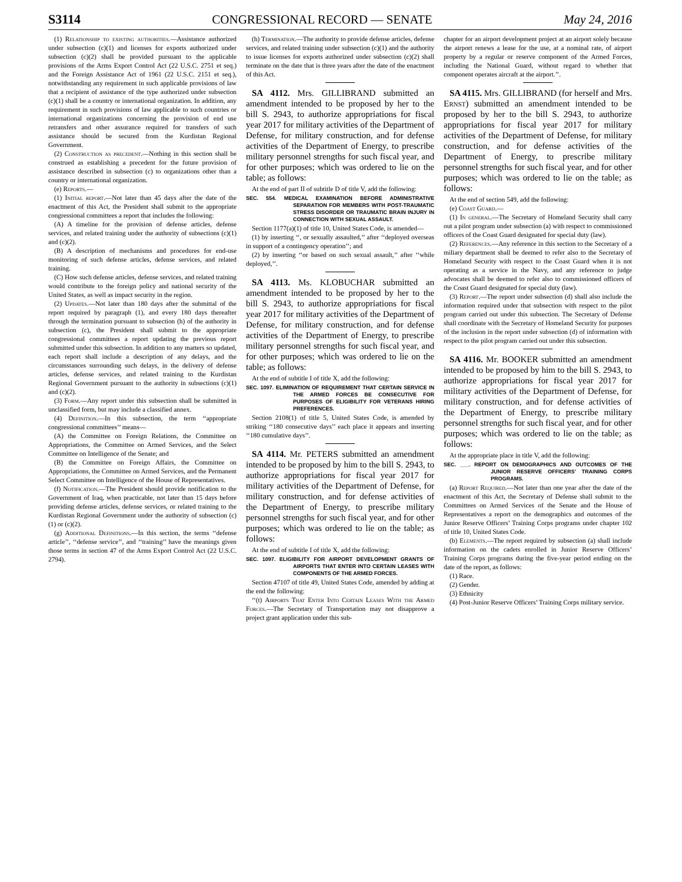S3114 CONGRESSIONAL RECORD — SENATE May 24, 2016
(1) Relationship to existing authorities.—Assistance authorized under subsection (c)(1) and licenses for exports authorized under subsection (c)(2) shall be provided pursuant to the applicable provisions of the Arms Export Control Act (22 U.S.C. 2751 et seq.) and the Foreign Assistance Act of 1961 (22 U.S.C. 2151 et seq.), notwithstanding any requirement in such applicable provisions of law that a recipient of assistance of the type authorized under subsection (c)(1) shall be a country or international organization. In addition, any requirement in such provisions of law applicable to such countries or international organizations concerning the provision of end use retransfers and other assurance required for transfers of such assistance should be secured from the Kurdistan Regional Government.
(2) Construction as precedent.—Nothing in this section shall be construed as establishing a precedent for the future provision of assistance described in subsection (c) to organizations other than a country or international organization.
(e) Reports.—
(1) Initial report.—Not later than 45 days after the date of the enactment of this Act, the President shall submit to the appropriate congressional committees a report that includes the following:
(A) A timeline for the provision of defense articles, defense services, and related training under the authority of subsections (c)(1) and (c)(2).
(B) A description of mechanisms and procedures for end-use monitoring of such defense articles, defense services, and related training.
(C) How such defense articles, defense services, and related training would contribute to the foreign policy and national security of the United States, as well as impact security in the region.
(2) Updates.—Not later than 180 days after the submittal of the report required by paragraph (1), and every 180 days thereafter through the termination pursuant to subsection (h) of the authority in subsection (c), the President shall submit to the appropriate congressional committees a report updating the previous report submitted under this subsection. In addition to any matters so updated, each report shall include a description of any delays, and the circumstances surrounding such delays, in the delivery of defense articles, defense services, and related training to the Kurdistan Regional Government pursuant to the authority in subsections (c)(1) and (c)(2).
(3) Form.—Any report under this subsection shall be submitted in unclassified form, but may include a classified annex.
(4) Definition.—In this subsection, the term ‘‘appropriate congressional committees’’ means—
(A) the Committee on Foreign Relations, the Committee on Appropriations, the Committee on Armed Services, and the Select Committee on Intelligence of the Senate; and
(B) the Committee on Foreign Affairs, the Committee on Appropriations, the Committee on Armed Services, and the Permanent Select Committee on Intelligence of the House of Representatives.
(f) Notification.—The President should provide notification to the Government of Iraq, when practicable, not later than 15 days before providing defense articles, defense services, or related training to the Kurdistan Regional Government under the authority of subsection (c)(1) or (c)(2).
(g) Additional Definitions.—In this section, the terms ‘‘defense article’’, ‘‘defense service’’, and ‘‘training’’ have the meanings given those terms in section 47 of the Arms Export Control Act (22 U.S.C. 2794).
(h) Termination.—The authority to provide defense articles, defense services, and related training under subsection (c)(1) and the authority to issue licenses for exports authorized under subsection (c)(2) shall terminate on the date that is three years after the date of the enactment of this Act.
SA 4112. Mrs. GILLIBRAND submitted an amendment intended to be proposed by her to the bill S. 2943, to authorize appropriations for fiscal year 2017 for military activities of the Department of Defense, for military construction, and for defense activities of the Department of Energy, to prescribe military personnel strengths for such fiscal year, and for other purposes; which was ordered to lie on the table; as follows:
At the end of part II of subtitle D of title V, add the following:
SEC. 554. MEDICAL EXAMINATION BEFORE ADMINISTRATIVE SEPARATION FOR MEMBERS WITH POST-TRAUMATIC STRESS DISORDER OR TRAUMATIC BRAIN INJURY IN CONNECTION WITH SEXUAL ASSAULT.
Section 1177(a)(1) of title 10, United States Code, is amended—
(1) by inserting ‘‘, or sexually assaulted,’’ after ‘‘deployed overseas in support of a contingency operation’’; and
(2) by inserting ‘‘or based on such sexual assault,’’ after ‘‘while deployed,’’.
SA 4113. Ms. KLOBUCHAR submitted an amendment intended to be proposed by her to the bill S. 2943, to authorize appropriations for fiscal year 2017 for military activities of the Department of Defense, for military construction, and for defense activities of the Department of Energy, to prescribe military personnel strengths for such fiscal year, and for other purposes; which was ordered to lie on the table; as follows:
At the end of subtitle I of title X, add the following:
SEC. 1097. ELIMINATION OF REQUIREMENT THAT CERTAIN SERVICE IN THE ARMED FORCES BE CONSECUTIVE FOR PURPOSES OF ELIGIBILITY FOR VETERANS HIRING PREFERENCES.
Section 2108(1) of title 5, United States Code, is amended by striking ‘‘180 consecutive days’’ each place it appears and inserting ‘‘180 cumulative days’’.
SA 4114. Mr. PETERS submitted an amendment intended to be proposed by him to the bill S. 2943, to authorize appropriations for fiscal year 2017 for military activities of the Department of Defense, for military construction, and for defense activities of the Department of Energy, to prescribe military personnel strengths for such fiscal year, and for other purposes; which was ordered to lie on the table; as follows:
At the end of subtitle I of title X, add the following:
SEC. 1097. ELIGIBILITY FOR AIRPORT DEVELOPMENT GRANTS OF AIRPORTS THAT ENTER INTO CERTAIN LEASES WITH COMPONENTS OF THE ARMED FORCES.
Section 47107 of title 49, United States Code, amended by adding at the end the following:
‘‘(t) Airports That Enter Into Certain Leases With the Armed Forces.—The Secretary of Transportation may not disapprove a project grant application under this sub-
chapter for an airport development project at an airport solely because the airport renews a lease for the use, at a nominal rate, of airport property by a regular or reserve component of the Armed Forces, including the National Guard, without regard to whether that component operates aircraft at the airport.’’.
SA 4115. Mrs. GILLIBRAND (for herself and Mrs. Ernst) submitted an amendment intended to be proposed by her to the bill S. 2943, to authorize appropriations for fiscal year 2017 for military activities of the Department of Defense, for military construction, and for defense activities of the Department of Energy, to prescribe military personnel strengths for such fiscal year, and for other purposes; which was ordered to lie on the table; as follows:
At the end of section 549, add the following:
(e) Coast Guard.—
(1) In general.—The Secretary of Homeland Security shall carry out a pilot program under subsection (a) with respect to commissioned officers of the Coast Guard designated for special duty (law).
(2) References.—Any reference in this section to the Secretary of a miliary department shall be deemed to refer also to the Secretary of Homeland Security with respect to the Coast Guard when it is not operating as a service in the Navy, and any reference to judge advocates shall be deemed to refer also to commissioned officers of the Coast Guard designated for special duty (law).
(3) Report.—The report under subsection (d) shall also include the information required under that subsection with respect to the pilot program carried out under this subsection. The Secretary of Defense shall coordinate with the Secretary of Homeland Security for purposes of the inclusion in the report under subsection (d) of information with respect to the pilot program carried out under this subsection.
SA 4116. Mr. BOOKER submitted an amendment intended to be proposed by him to the bill S. 2943, to authorize appropriations for fiscal year 2017 for military activities of the Department of Defense, for military construction, and for defense activities of the Department of Energy, to prescribe military personnel strengths for such fiscal year, and for other purposes; which was ordered to lie on the table; as follows:
At the appropriate place in title V, add the following:
SEC. ___. REPORT ON DEMOGRAPHICS AND OUTCOMES OF THE JUNIOR RESERVE OFFICERS’ TRAINING CORPS PROGRAMS.
(a) Report Required.—Not later than one year after the date of the enactment of this Act, the Secretary of Defense shall submit to the Committees on Armed Services of the Senate and the House of Representatives a report on the demographics and outcomes of the Junior Reserve Officers’ Training Corps programs under chapter 102 of title 10, United States Code.
(b) Elements.—The report required by subsection (a) shall include information on the cadets enrolled in Junior Reserve Officers’ Training Corps programs during the five-year period ending on the date of the report, as follows:
(1) Race.
(2) Gender.
(3) Ethnicity
(4) Post-Junior Reserve Officers’ Training Corps military service.